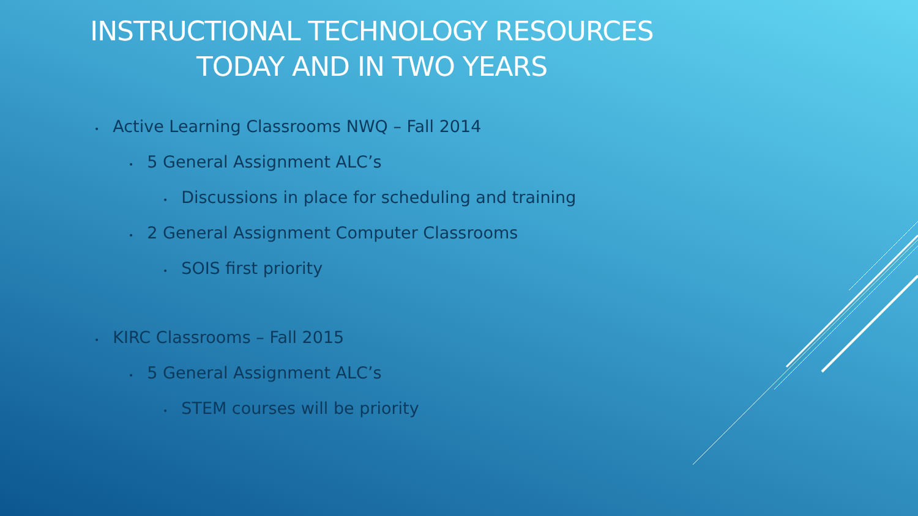INSTRUCTIONAL TECHNOLOGY RESOURCES
TODAY AND IN TWO YEARS
• Active Learning Classrooms NWQ – Fall 2014
• 5 General Assignment ALC’s
• Discussions in place for scheduling and training
• 2 General Assignment Computer Classrooms
• SOIS first priority
• KIRC Classrooms – Fall 2015
• 5 General Assignment ALC’s
• STEM courses will be priority